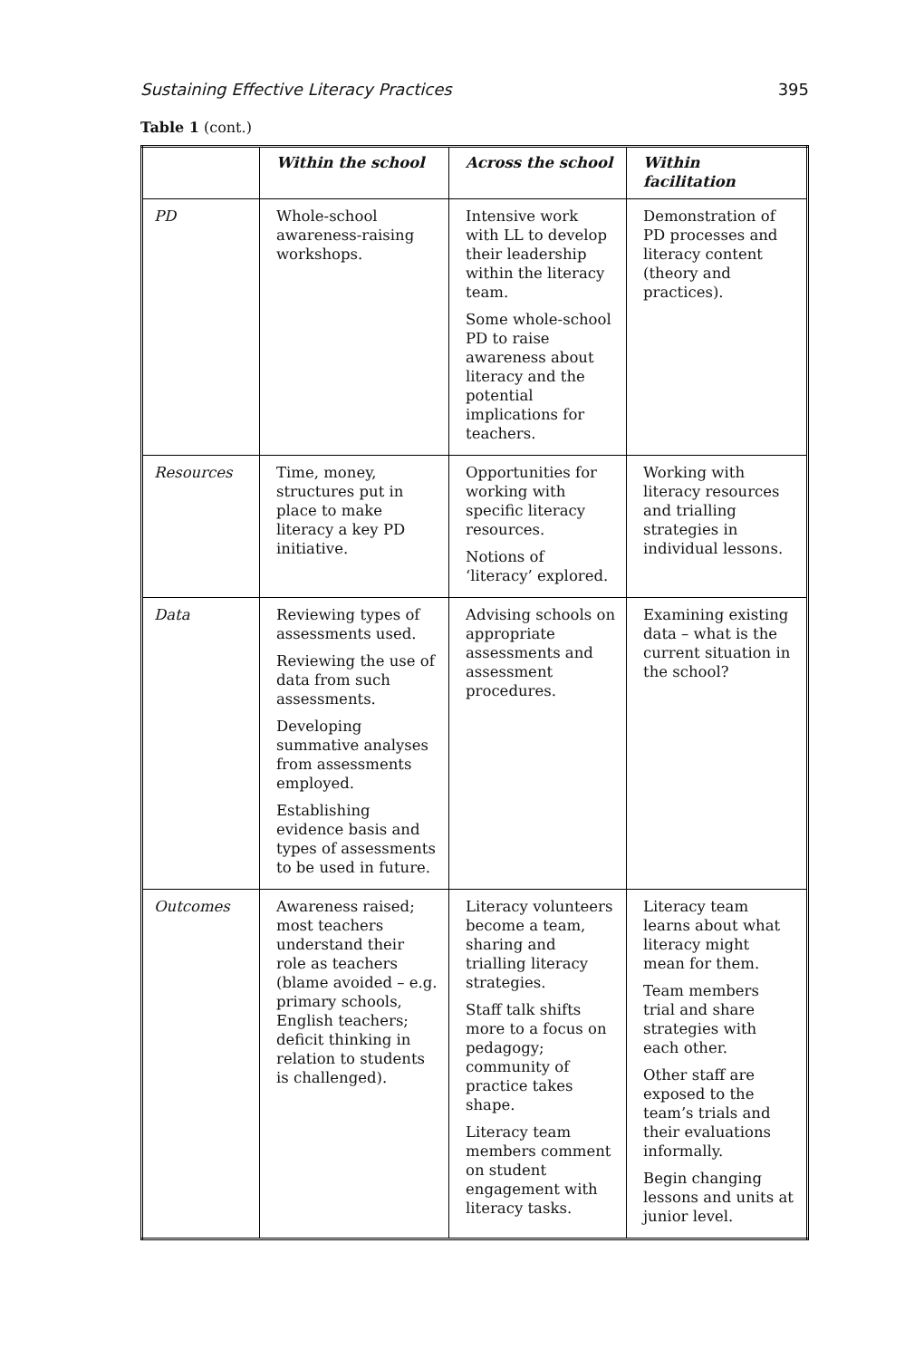Sustaining Effective Literacy Practices 395
Table 1 (cont.)
| | Within the school | Across the school | Within facilitation |
| --- | --- | --- | --- |
| PD | Whole-school awareness-raising workshops. | Intensive work with LL to develop their leadership within the literacy team. Some whole-school PD to raise awareness about literacy and the potential implications for teachers. | Demonstration of PD processes and literacy content (theory and practices). |
| Resources | Time, money, structures put in place to make literacy a key PD initiative. | Opportunities for working with specific literacy resources. Notions of ‘literacy’ explored. | Working with literacy resources and trialling strategies in individual lessons. |
| Data | Reviewing types of assessments used. Reviewing the use of data from such assessments. Developing summative analyses from assessments employed. Establishing evidence basis and types of assessments to be used in future. | Advising schools on appropriate assessments and assessment procedures. | Examining existing data – what is the current situation in the school? |
| Outcomes | Awareness raised; most teachers understand their role as teachers (blame avoided – e.g. primary schools, English teachers; deficit thinking in relation to students is challenged). | Literacy volunteers become a team, sharing and trialling literacy strategies. Staff talk shifts more to a focus on pedagogy; community of practice takes shape. Literacy team members comment on student engagement with literacy tasks. | Literacy team learns about what literacy might mean for them. Team members trial and share strategies with each other. Other staff are exposed to the team’s trials and their evaluations informally. Begin changing lessons and units at junior level. |